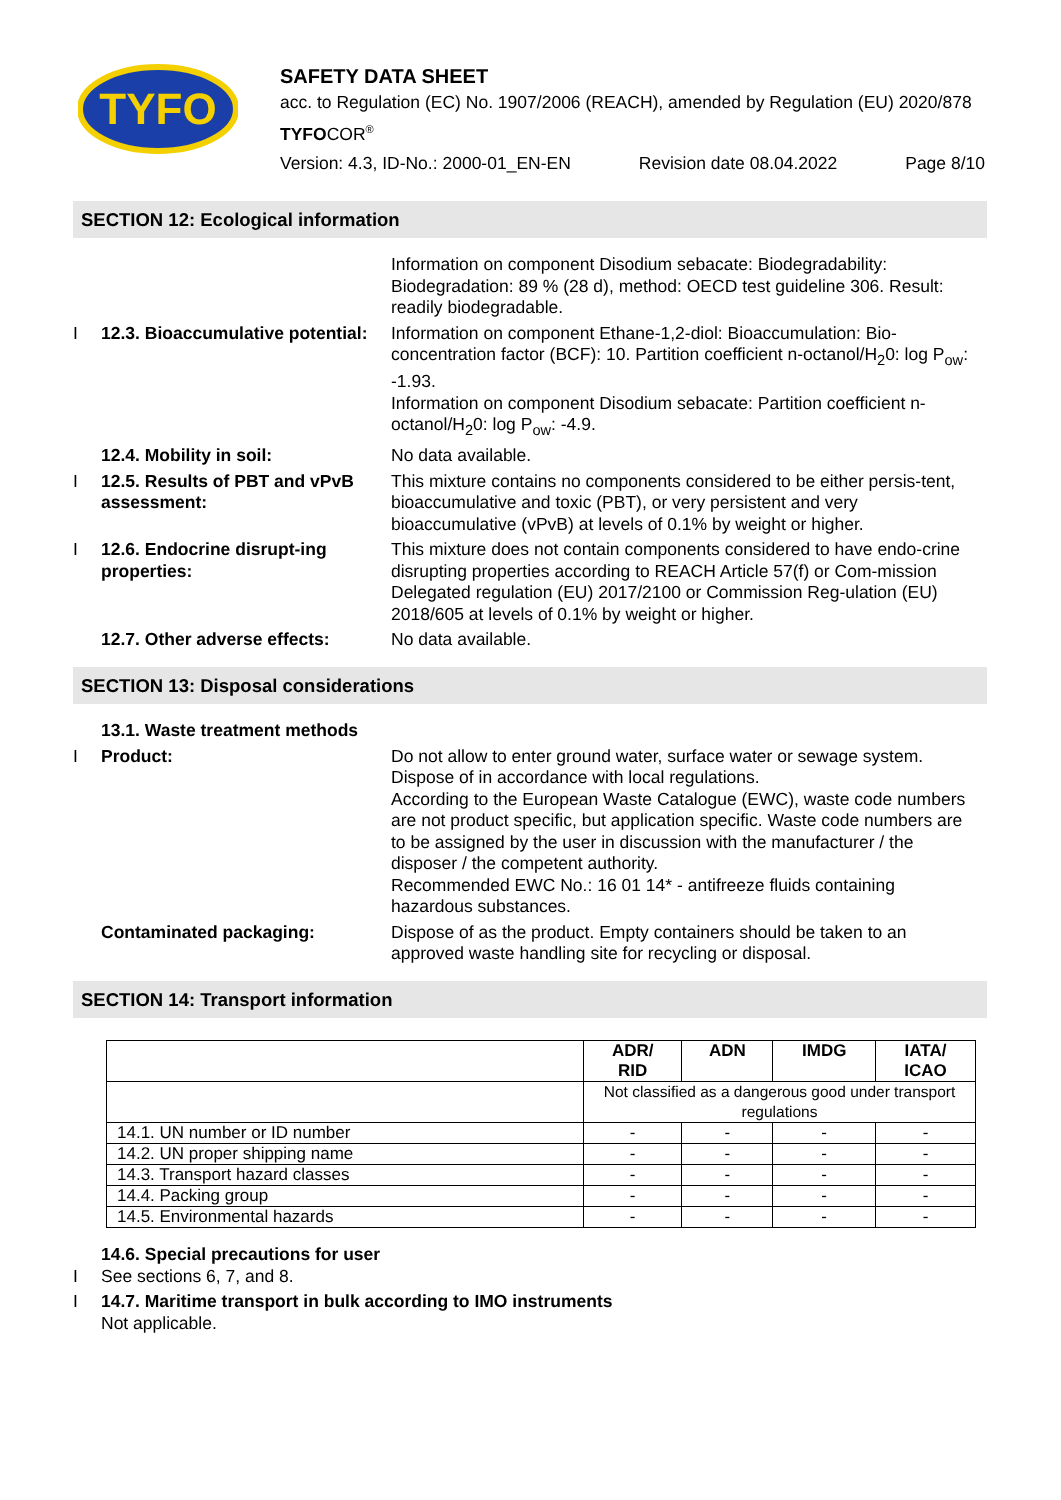TYFO
SAFETY DATA SHEET
acc. to Regulation (EC) No. 1907/2006 (REACH), amended by Regulation (EU) 2020/878
TYFOCOR<sup>®</sup>
Version: 4.3, ID-No.: 2000-01_EN-EN Revision date 08.04.2022 Page 8/10
SECTION 12: Ecological information
Information on component Disodium sebacate: Biodegradability: Biodegradation: 89 % (28 d), method: OECD test guideline 306. Result: readily biodegradable.
I 12.3. Bioaccumulative potential:
Information on component Ethane-1,2-diol: Bioaccumulation: Bio-concentration factor (BCF): 10. Partition coefficient n-octanol/H<sub>2</sub>0: log P<sub>ow</sub>: -1.93.
Information on component Disodium sebacate: Partition coefficient n-octanol/H<sub>2</sub>0: log P<sub>ow</sub>: -4.9.
12.4. Mobility in soil: No data available.
I 12.5. Results of PBT and vPvB assessment:
This mixture contains no components considered to be either persis-tent, bioaccumulative and toxic (PBT), or very persistent and very bioaccumulative (vPvB) at levels of 0.1% by weight or higher.
I 12.6. Endocrine disrupt-ing properties:
This mixture does not contain components considered to have endo-crine disrupting properties according to REACH Article 57(f) or Com-mission Delegated regulation (EU) 2017/2100 or Commission Reg-ulation (EU) 2018/605 at levels of 0.1% by weight or higher.
12.7. Other adverse effects:
No data available.
SECTION 13: Disposal considerations
13.1. Waste treatment methods
I Product: Do not allow to enter ground water, surface water or sewage system. Dispose of in accordance with local regulations.
According to the European Waste Catalogue (EWC), waste code numbers are not product specific, but application specific. Waste code numbers are to be assigned by the user in discussion with the manufacturer / the disposer / the competent authority.
Recommended EWC No.: 16 01 14* - antifreeze fluids containing hazardous substances.
Contaminated packaging: Dispose of as the product. Empty containers should be taken to an approved waste handling site for recycling or disposal.
SECTION 14: Transport information
| | ADR/ RID | ADN | IMDG | IATA/ ICAO |
| --- | --- | --- | --- | --- |
| | Not classified as a dangerous good under transport regulations | | | |
| 14.1. UN number or ID number | - | - | - | - |
| 14.2. UN proper shipping name | - | - | - | - |
| 14.3. Transport hazard classes | - | - | - | - |
| 14.4. Packing group | - | - | - | - |
| 14.5. Environmental hazards | - | - | - | - |
14.6. Special precautions for user
I See sections 6, 7, and 8.
I 14.7. Maritime transport in bulk according to IMO instruments
Not applicable.